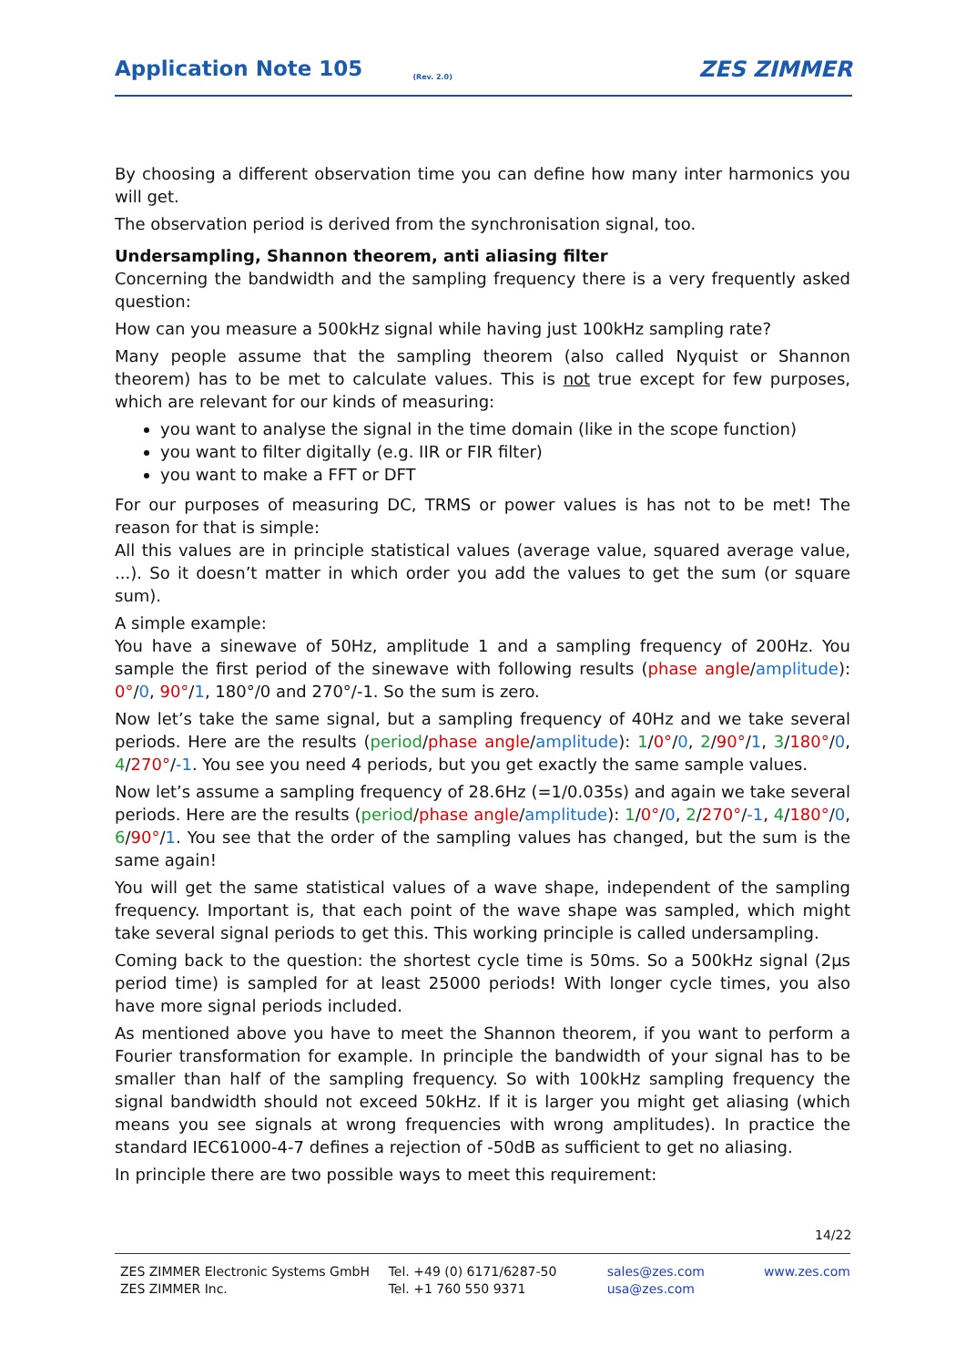Application Note 105 (Rev. 2.0) ZES ZIMMER
By choosing a different observation time you can define how many inter harmonics you will get.
The observation period is derived from the synchronisation signal, too.
Undersampling, Shannon theorem, anti aliasing filter
Concerning the bandwidth and the sampling frequency there is a very frequently asked question:
How can you measure a 500kHz signal while having just 100kHz sampling rate?
Many people assume that the sampling theorem (also called Nyquist or Shannon theorem) has to be met to calculate values. This is not true except for few purposes, which are relevant for our kinds of measuring:
you want to analyse the signal in the time domain (like in the scope function)
you want to filter digitally (e.g. IIR or FIR filter)
you want to make a FFT or DFT
For our purposes of measuring DC, TRMS or power values is has not to be met! The reason for that is simple:
All this values are in principle statistical values (average value, squared average value, ...). So it doesn’t matter in which order you add the values to get the sum (or square sum).
A simple example:
You have a sinewave of 50Hz, amplitude 1 and a sampling frequency of 200Hz. You sample the first period of the sinewave with following results (phase angle/amplitude): 0°/0, 90°/1, 180°/0 and 270°/-1. So the sum is zero.
Now let’s take the same signal, but a sampling frequency of 40Hz and we take several periods. Here are the results (period/phase angle/amplitude): 1/0°/0, 2/90°/1, 3/180°/0, 4/270°/-1. You see you need 4 periods, but you get exactly the same sample values.
Now let’s assume a sampling frequency of 28.6Hz (=1/0.035s) and again we take several periods. Here are the results (period/phase angle/amplitude): 1/0°/0, 2/270°/-1, 4/180°/0, 6/90°/1. You see that the order of the sampling values has changed, but the sum is the same again!
You will get the same statistical values of a wave shape, independent of the sampling frequency. Important is, that each point of the wave shape was sampled, which might take several signal periods to get this. This working principle is called undersampling.
Coming back to the question: the shortest cycle time is 50ms. So a 500kHz signal (2µs period time) is sampled for at least 25000 periods! With longer cycle times, you also have more signal periods included.
As mentioned above you have to meet the Shannon theorem, if you want to perform a Fourier transformation for example. In principle the bandwidth of your signal has to be smaller than half of the sampling frequency. So with 100kHz sampling frequency the signal bandwidth should not exceed 50kHz. If it is larger you might get aliasing (which means you see signals at wrong frequencies with wrong amplitudes). In practice the standard IEC61000-4-7 defines a rejection of -50dB as sufficient to get no aliasing.
In principle there are two possible ways to meet this requirement:
14/22
ZES ZIMMER Electronic Systems GmbH
ZES ZIMMER Inc.
Tel. +49 (0) 6171/6287-50
Tel. +1 760 550 9371
sales@zes.com
usa@zes.com
www.zes.com